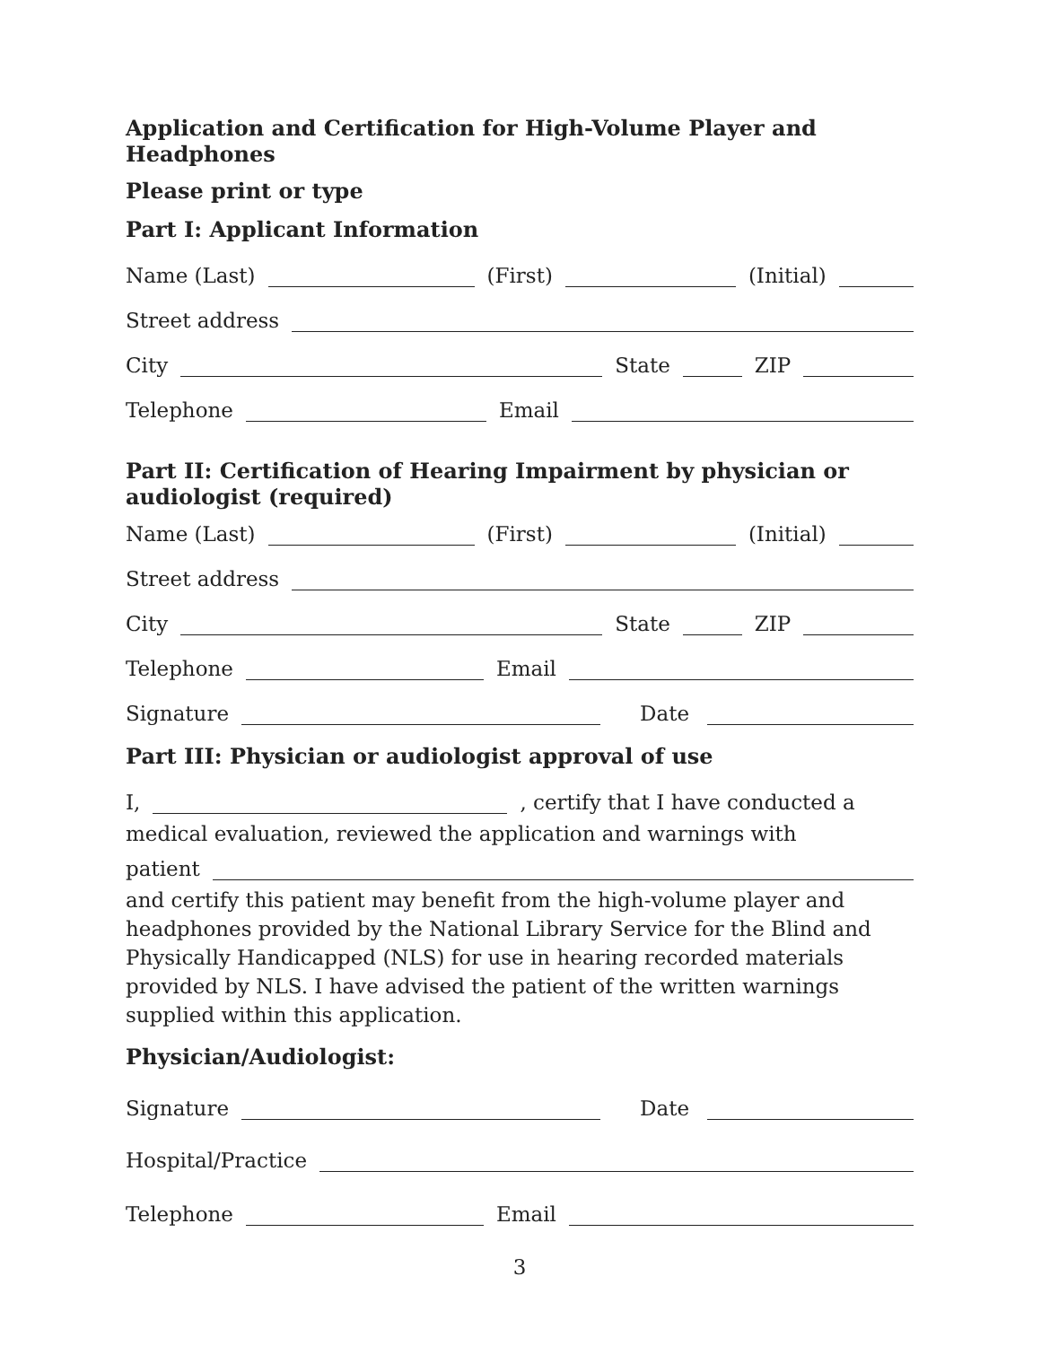Application and Certification for High-Volume Player and Headphones
Please print or type
Part I: Applicant Information
Name (Last)
(First)
(Initial)
Street address
City
State
ZIP
Telephone
Email
Part II: Certification of Hearing Impairment by physician or audiologist (required)
Name (Last)
(First)
(Initial)
Street address
City
State
ZIP
Telephone
Email
Signature
Date
Part III: Physician or audiologist approval of use
I,
, certify that I have conducted a
medical evaluation, reviewed the application and warnings with
patient
and certify this patient may benefit from the high-volume player and headphones provided by the National Library Service for the Blind and Physically Handicapped (NLS) for use in hearing recorded materials provided by NLS. I have advised the patient of the written warnings supplied within this application.
Physician/Audiologist:
Signature
Date
Hospital/Practice
Telephone
Email
3